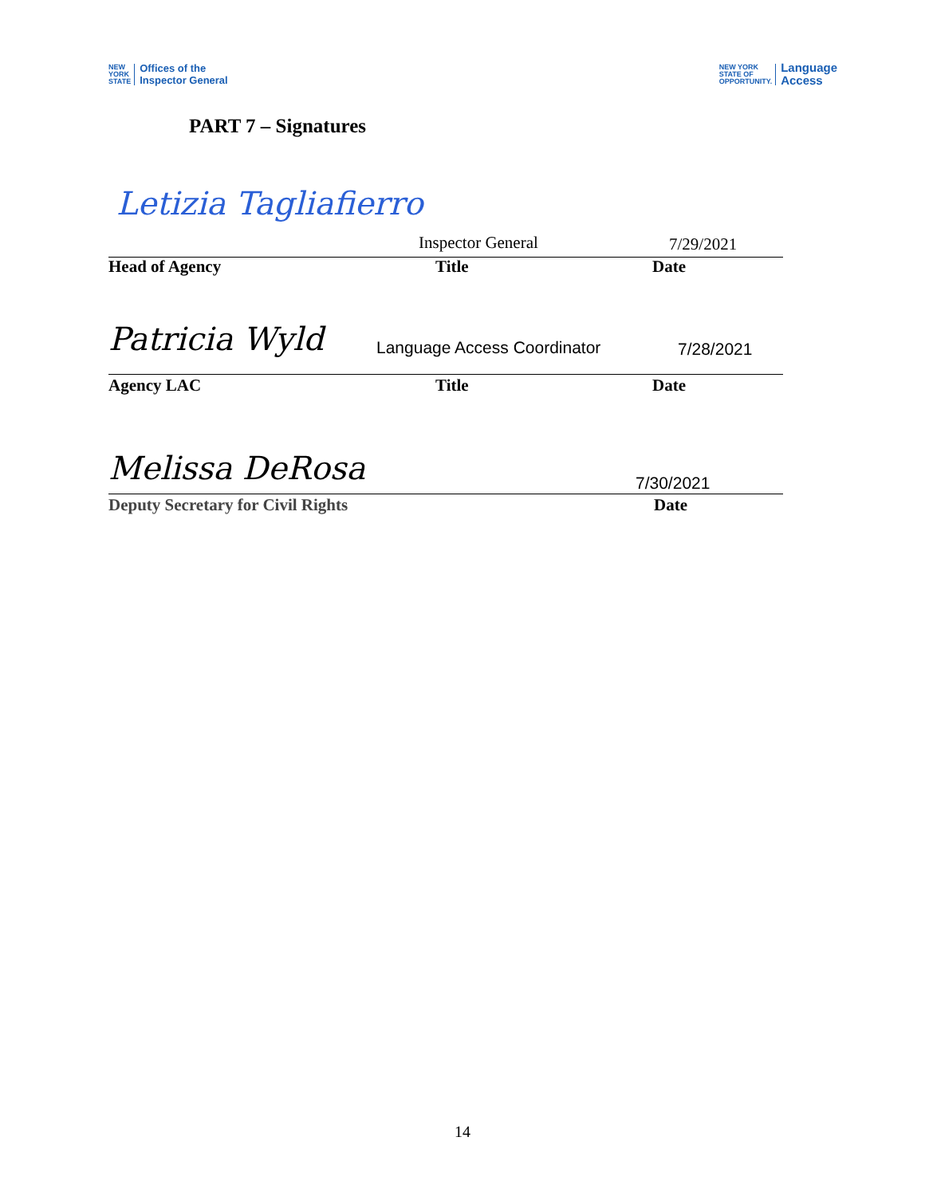NEW
YORK
STATE Offices of the
Inspector General
NEW YORK
STATE OF
OPPORTUNITY. Language
Access
PART 7 – Signatures
Letizia Tagliafierro
Inspector General 7/29/2021
Head of Agency Title Date
Patricia Wyld Language Access Coordinator 7/28/2021
Agency LAC Title Date
Melissa DeRosa 7/30/2021
Deputy Secretary for Civil Rights
Date
14